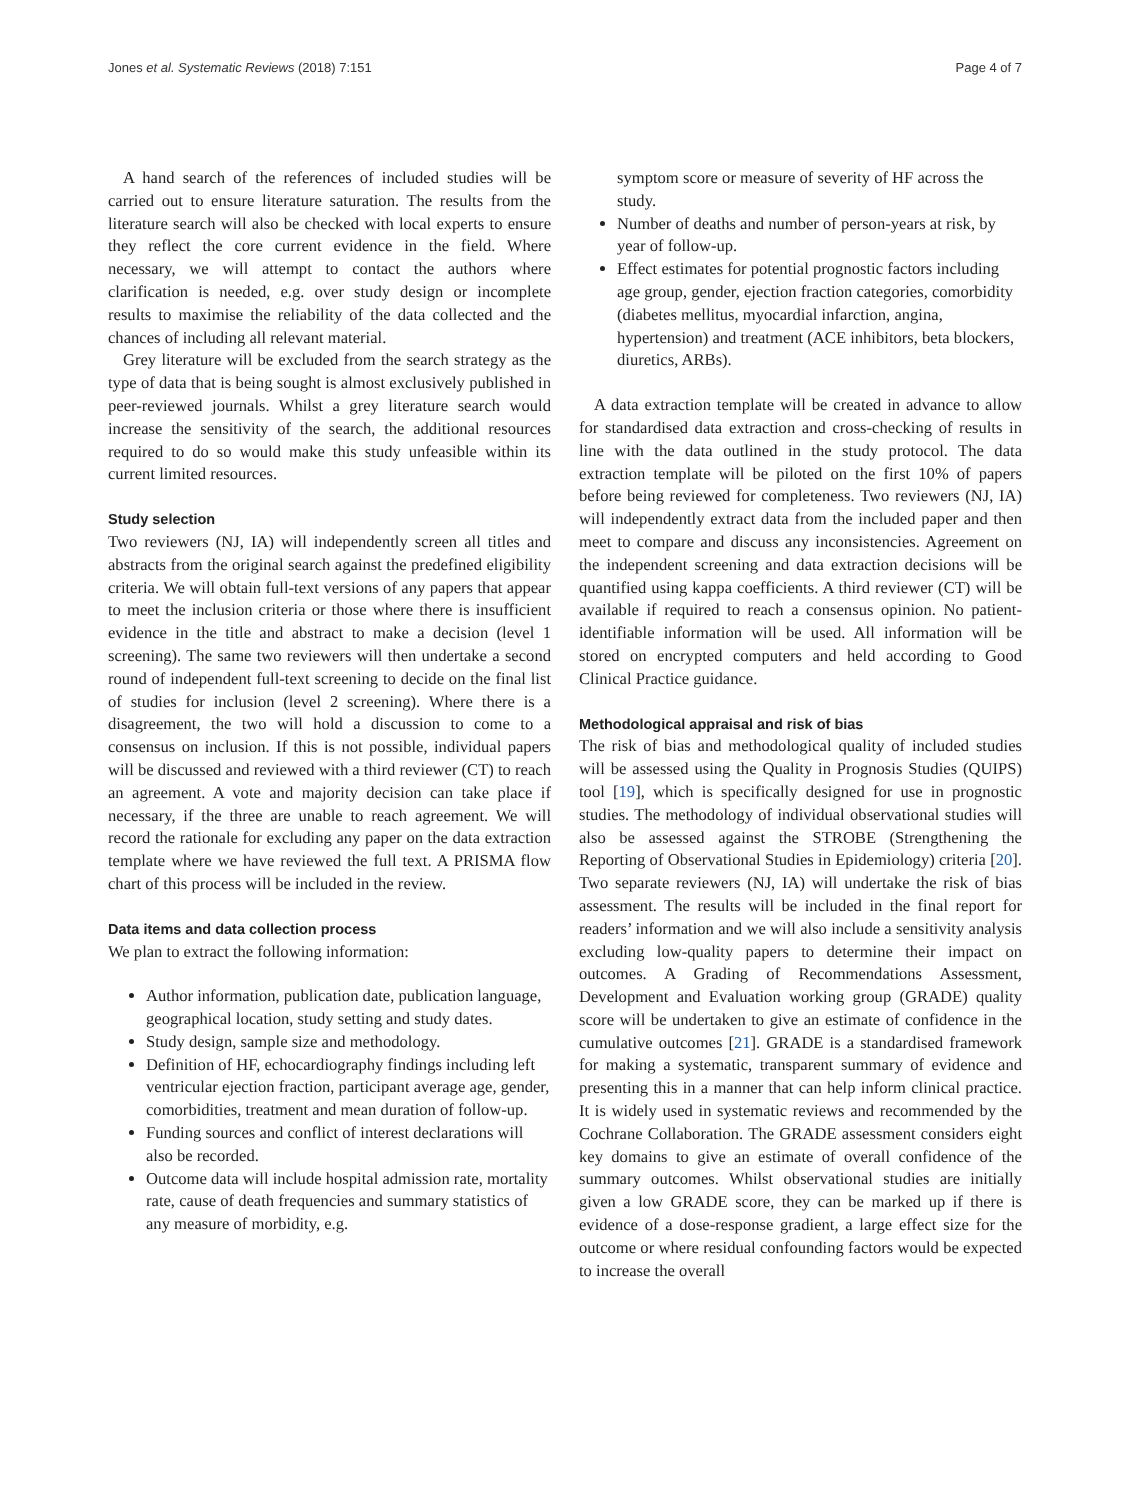Jones et al. Systematic Reviews (2018) 7:151 Page 4 of 7
A hand search of the references of included studies will be carried out to ensure literature saturation. The results from the literature search will also be checked with local experts to ensure they reflect the core current evidence in the field. Where necessary, we will attempt to contact the authors where clarification is needed, e.g. over study design or incomplete results to maximise the reliability of the data collected and the chances of including all relevant material.
Grey literature will be excluded from the search strategy as the type of data that is being sought is almost exclusively published in peer-reviewed journals. Whilst a grey literature search would increase the sensitivity of the search, the additional resources required to do so would make this study unfeasible within its current limited resources.
Study selection
Two reviewers (NJ, IA) will independently screen all titles and abstracts from the original search against the predefined eligibility criteria. We will obtain full-text versions of any papers that appear to meet the inclusion criteria or those where there is insufficient evidence in the title and abstract to make a decision (level 1 screening). The same two reviewers will then undertake a second round of independent full-text screening to decide on the final list of studies for inclusion (level 2 screening). Where there is a disagreement, the two will hold a discussion to come to a consensus on inclusion. If this is not possible, individual papers will be discussed and reviewed with a third reviewer (CT) to reach an agreement. A vote and majority decision can take place if necessary, if the three are unable to reach agreement. We will record the rationale for excluding any paper on the data extraction template where we have reviewed the full text. A PRISMA flow chart of this process will be included in the review.
Data items and data collection process
We plan to extract the following information:
Author information, publication date, publication language, geographical location, study setting and study dates.
Study design, sample size and methodology.
Definition of HF, echocardiography findings including left ventricular ejection fraction, participant average age, gender, comorbidities, treatment and mean duration of follow-up.
Funding sources and conflict of interest declarations will also be recorded.
Outcome data will include hospital admission rate, mortality rate, cause of death frequencies and summary statistics of any measure of morbidity, e.g.
symptom score or measure of severity of HF across the study.
Number of deaths and number of person-years at risk, by year of follow-up.
Effect estimates for potential prognostic factors including age group, gender, ejection fraction categories, comorbidity (diabetes mellitus, myocardial infarction, angina, hypertension) and treatment (ACE inhibitors, beta blockers, diuretics, ARBs).
A data extraction template will be created in advance to allow for standardised data extraction and cross-checking of results in line with the data outlined in the study protocol. The data extraction template will be piloted on the first 10% of papers before being reviewed for completeness. Two reviewers (NJ, IA) will independently extract data from the included paper and then meet to compare and discuss any inconsistencies. Agreement on the independent screening and data extraction decisions will be quantified using kappa coefficients. A third reviewer (CT) will be available if required to reach a consensus opinion. No patient-identifiable information will be used. All information will be stored on encrypted computers and held according to Good Clinical Practice guidance.
Methodological appraisal and risk of bias
The risk of bias and methodological quality of included studies will be assessed using the Quality in Prognosis Studies (QUIPS) tool [19], which is specifically designed for use in prognostic studies. The methodology of individual observational studies will also be assessed against the STROBE (Strengthening the Reporting of Observational Studies in Epidemiology) criteria [20]. Two separate reviewers (NJ, IA) will undertake the risk of bias assessment. The results will be included in the final report for readers’ information and we will also include a sensitivity analysis excluding low-quality papers to determine their impact on outcomes. A Grading of Recommendations Assessment, Development and Evaluation working group (GRADE) quality score will be undertaken to give an estimate of confidence in the cumulative outcomes [21]. GRADE is a standardised framework for making a systematic, transparent summary of evidence and presenting this in a manner that can help inform clinical practice. It is widely used in systematic reviews and recommended by the Cochrane Collaboration. The GRADE assessment considers eight key domains to give an estimate of overall confidence of the summary outcomes. Whilst observational studies are initially given a low GRADE score, they can be marked up if there is evidence of a dose-response gradient, a large effect size for the outcome or where residual confounding factors would be expected to increase the overall